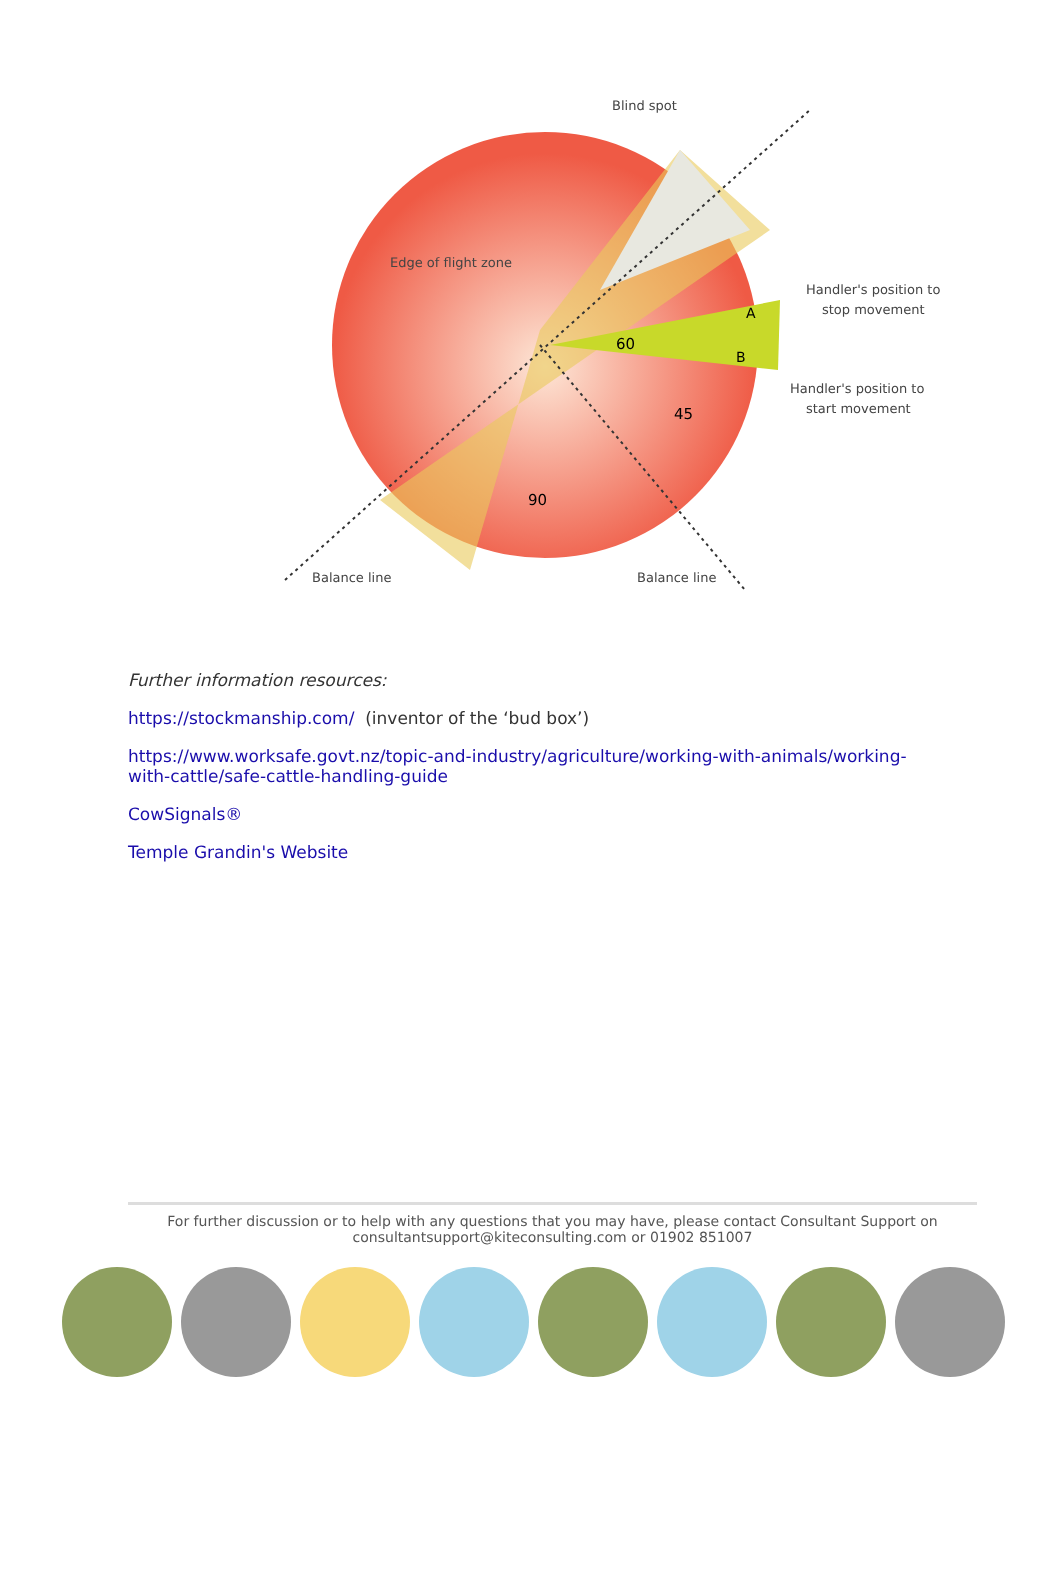Blind spot
Edge of flight zone
Handler's position to
stop movement
Handler's position to
start movement
A
B
60
45
90
Balance line
Balance line
Further information resources:
https://stockmanship.com/ (inventor of the ‘bud box’)
https://www.worksafe.govt.nz/topic-and-industry/agriculture/working-with-animals/working-with-cattle/safe-cattle-handling-guide
CowSignals®
Temple Grandin's Website
For further discussion or to help with any questions that you may have, please contact Consultant Support on consultantsupport@kiteconsulting.com or 01902 851007